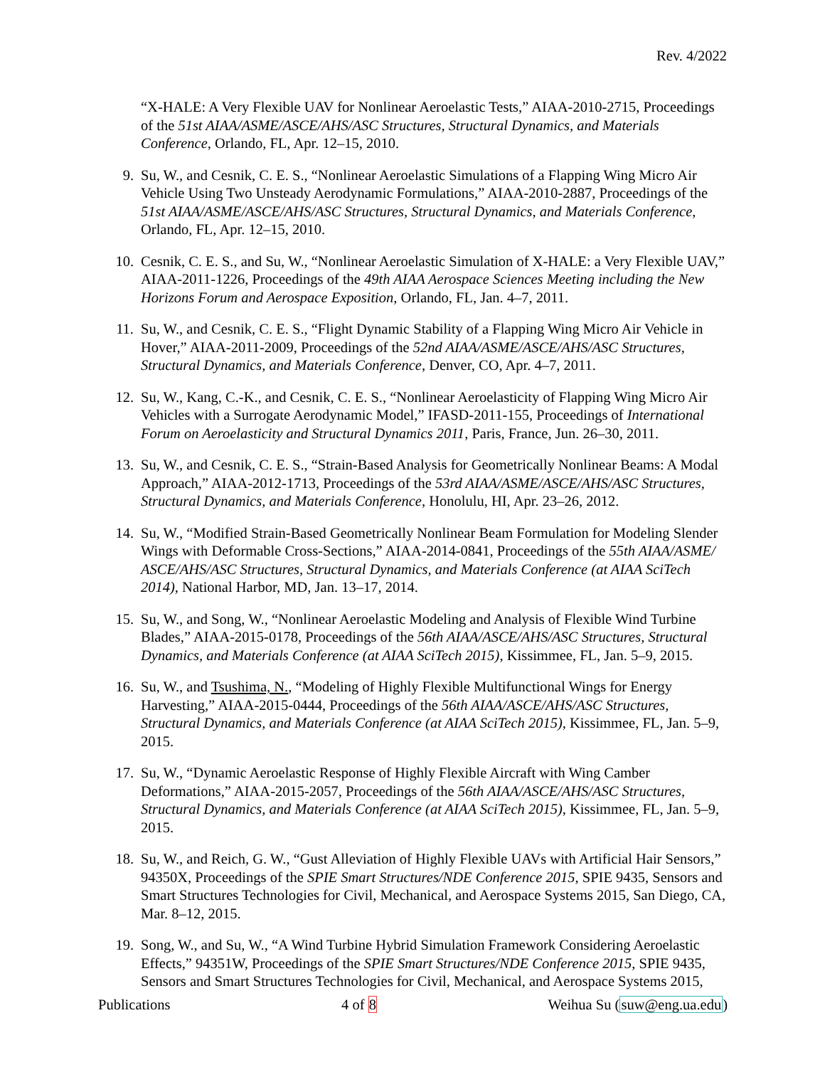Rev. 4/2022
“X-HALE: A Very Flexible UAV for Nonlinear Aeroelastic Tests,” AIAA-2010-2715, Proceedings of the 51st AIAA/ASME/ASCE/AHS/ASC Structures, Structural Dynamics, and Materials Conference, Orlando, FL, Apr. 12–15, 2010.
9. Su, W., and Cesnik, C. E. S., “Nonlinear Aeroelastic Simulations of a Flapping Wing Micro Air Vehicle Using Two Unsteady Aerodynamic Formulations,” AIAA-2010-2887, Proceedings of the 51st AIAA/ASME/ASCE/AHS/ASC Structures, Structural Dynamics, and Materials Conference, Orlando, FL, Apr. 12–15, 2010.
10. Cesnik, C. E. S., and Su, W., “Nonlinear Aeroelastic Simulation of X-HALE: a Very Flexible UAV,” AIAA-2011-1226, Proceedings of the 49th AIAA Aerospace Sciences Meeting including the New Horizons Forum and Aerospace Exposition, Orlando, FL, Jan. 4–7, 2011.
11. Su, W., and Cesnik, C. E. S., “Flight Dynamic Stability of a Flapping Wing Micro Air Vehicle in Hover,” AIAA-2011-2009, Proceedings of the 52nd AIAA/ASME/ASCE/AHS/ASC Structures, Structural Dynamics, and Materials Conference, Denver, CO, Apr. 4–7, 2011.
12. Su, W., Kang, C.-K., and Cesnik, C. E. S., “Nonlinear Aeroelasticity of Flapping Wing Micro Air Vehicles with a Surrogate Aerodynamic Model,” IFASD-2011-155, Proceedings of International Forum on Aeroelasticity and Structural Dynamics 2011, Paris, France, Jun. 26–30, 2011.
13. Su, W., and Cesnik, C. E. S., “Strain-Based Analysis for Geometrically Nonlinear Beams: A Modal Approach,” AIAA-2012-1713, Proceedings of the 53rd AIAA/ASME/ASCE/AHS/ASC Structures, Structural Dynamics, and Materials Conference, Honolulu, HI, Apr. 23–26, 2012.
14. Su, W., “Modified Strain-Based Geometrically Nonlinear Beam Formulation for Modeling Slender Wings with Deformable Cross-Sections,” AIAA-2014-0841, Proceedings of the 55th AIAA/ASME/ ASCE/AHS/ASC Structures, Structural Dynamics, and Materials Conference (at AIAA SciTech 2014), National Harbor, MD, Jan. 13–17, 2014.
15. Su, W., and Song, W., “Nonlinear Aeroelastic Modeling and Analysis of Flexible Wind Turbine Blades,” AIAA-2015-0178, Proceedings of the 56th AIAA/ASCE/AHS/ASC Structures, Structural Dynamics, and Materials Conference (at AIAA SciTech 2015), Kissimmee, FL, Jan. 5–9, 2015.
16. Su, W., and Tsushima, N., “Modeling of Highly Flexible Multifunctional Wings for Energy Harvesting,” AIAA-2015-0444, Proceedings of the 56th AIAA/ASCE/AHS/ASC Structures, Structural Dynamics, and Materials Conference (at AIAA SciTech 2015), Kissimmee, FL, Jan. 5–9, 2015.
17. Su, W., “Dynamic Aeroelastic Response of Highly Flexible Aircraft with Wing Camber Deformations,” AIAA-2015-2057, Proceedings of the 56th AIAA/ASCE/AHS/ASC Structures, Structural Dynamics, and Materials Conference (at AIAA SciTech 2015), Kissimmee, FL, Jan. 5–9, 2015.
18. Su, W., and Reich, G. W., “Gust Alleviation of Highly Flexible UAVs with Artificial Hair Sensors,” 94350X, Proceedings of the SPIE Smart Structures/NDE Conference 2015, SPIE 9435, Sensors and Smart Structures Technologies for Civil, Mechanical, and Aerospace Systems 2015, San Diego, CA, Mar. 8–12, 2015.
19. Song, W., and Su, W., “A Wind Turbine Hybrid Simulation Framework Considering Aeroelastic Effects,” 94351W, Proceedings of the SPIE Smart Structures/NDE Conference 2015, SPIE 9435, Sensors and Smart Structures Technologies for Civil, Mechanical, and Aerospace Systems 2015,
Publications 4 of 8 Weihua Su (suw@eng.ua.edu)